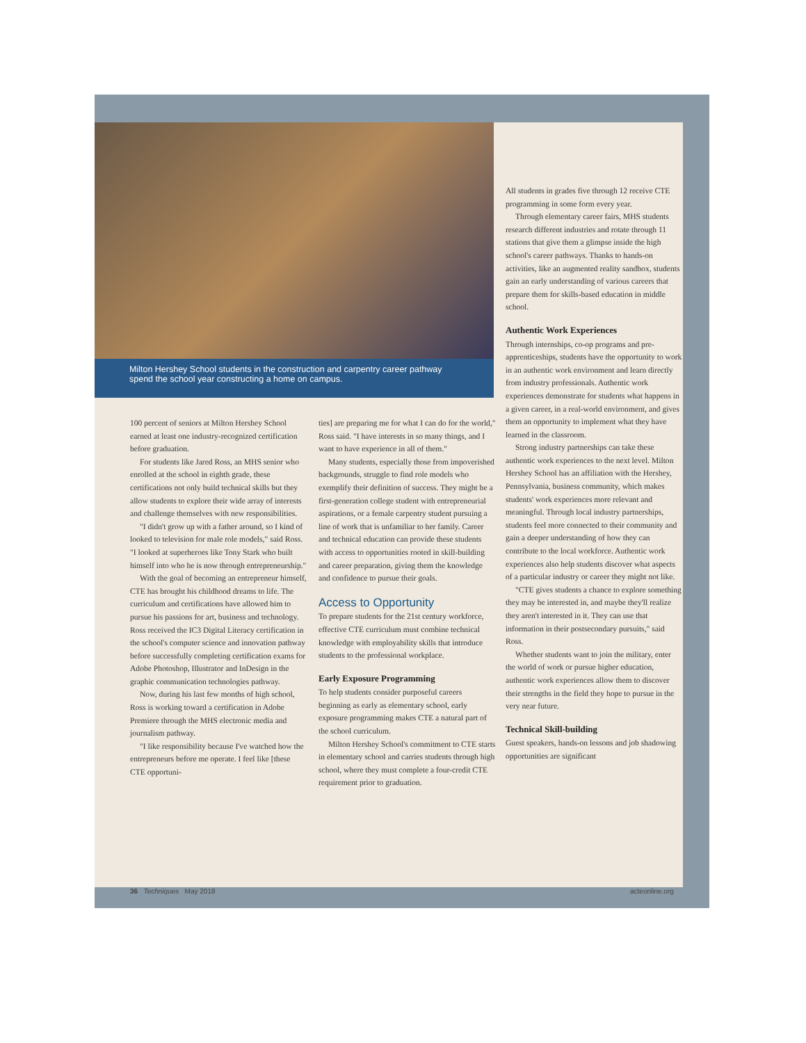Milton Hershey School students in the construction and carpentry career pathway spend the school year constructing a home on campus.
100 percent of seniors at Milton Hershey School earned at least one industry-recognized certification before graduation.
For students like Jared Ross, an MHS senior who enrolled at the school in eighth grade, these certifications not only build technical skills but they allow students to explore their wide array of interests and challenge themselves with new responsibilities.
"I didn't grow up with a father around, so I kind of looked to television for male role models," said Ross. "I looked at superheroes like Tony Stark who built himself into who he is now through entrepreneurship."
With the goal of becoming an entrepreneur himself, CTE has brought his childhood dreams to life. The curriculum and certifications have allowed him to pursue his passions for art, business and technology. Ross received the IC3 Digital Literacy certification in the school's computer science and innovation pathway before successfully completing certification exams for Adobe Photoshop, Illustrator and InDesign in the graphic communication technologies pathway.
Now, during his last few months of high school, Ross is working toward a certification in Adobe Premiere through the MHS electronic media and journalism pathway.
"I like responsibility because I've watched how the entrepreneurs before me operate. I feel like [these CTE opportuni-
ties] are preparing me for what I can do for the world," Ross said. "I have interests in so many things, and I want to have experience in all of them."
Many students, especially those from impoverished backgrounds, struggle to find role models who exemplify their definition of success. They might be a first-generation college student with entrepreneurial aspirations, or a female carpentry student pursuing a line of work that is unfamiliar to her family. Career and technical education can provide these students with access to opportunities rooted in skill-building and career preparation, giving them the knowledge and confidence to pursue their goals.
Access to Opportunity
To prepare students for the 21st century workforce, effective CTE curriculum must combine technical knowledge with employability skills that introduce students to the professional workplace.
Early Exposure Programming
To help students consider purposeful careers beginning as early as elementary school, early exposure programming makes CTE a natural part of the school curriculum.
Milton Hershey School's commitment to CTE starts in elementary school and carries students through high school, where they must complete a four-credit CTE requirement prior to graduation.
All students in grades five through 12 receive CTE programming in some form every year.
Through elementary career fairs, MHS students research different industries and rotate through 11 stations that give them a glimpse inside the high school's career pathways. Thanks to hands-on activities, like an augmented reality sandbox, students gain an early understanding of various careers that prepare them for skills-based education in middle school.
Authentic Work Experiences
Through internships, co-op programs and pre-apprenticeships, students have the opportunity to work in an authentic work environment and learn directly from industry professionals. Authentic work experiences demonstrate for students what happens in a given career, in a real-world environment, and gives them an opportunity to implement what they have learned in the classroom.
Strong industry partnerships can take these authentic work experiences to the next level. Milton Hershey School has an affiliation with the Hershey, Pennsylvania, business community, which makes students' work experiences more relevant and meaningful. Through local industry partnerships, students feel more connected to their community and gain a deeper understanding of how they can contribute to the local workforce. Authentic work experiences also help students discover what aspects of a particular industry or career they might not like.
"CTE gives students a chance to explore something they may be interested in, and maybe they'll realize they aren't interested in it. They can use that information in their postsecondary pursuits," said Ross.
Whether students want to join the military, enter the world of work or pursue higher education, authentic work experiences allow them to discover their strengths in the field they hope to pursue in the very near future.
Technical Skill-building
Guest speakers, hands-on lessons and job shadowing opportunities are significant
36 Techniques May 2018 acteonline.org